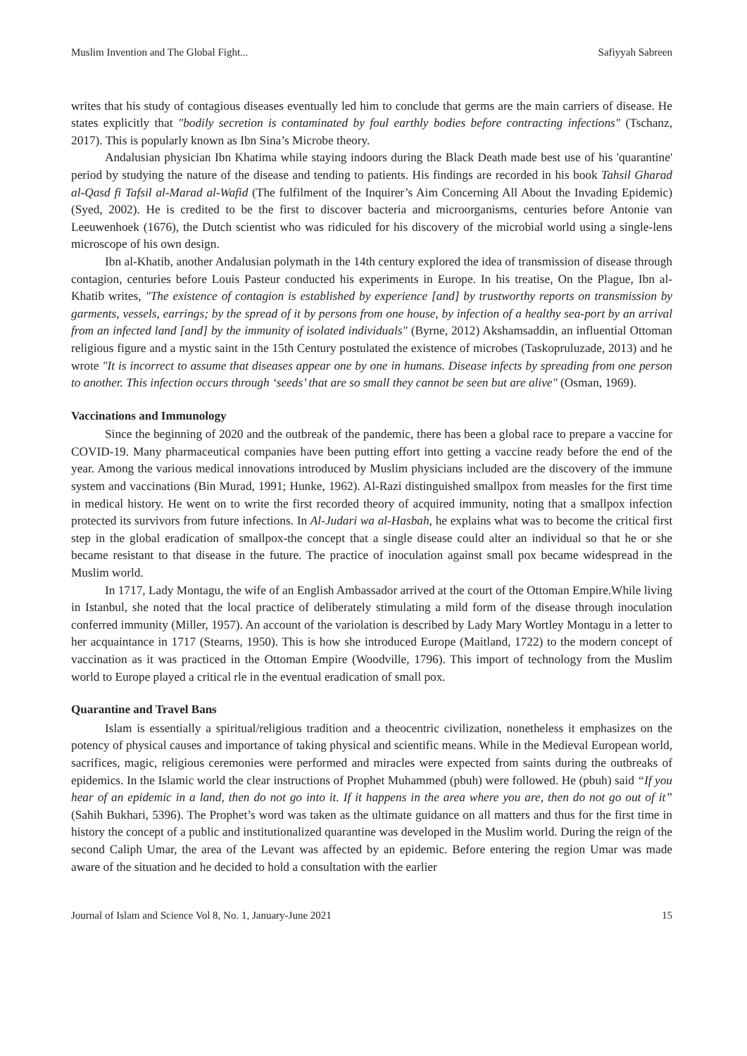Muslim Invention and The Global Fight... Safiyyah Sabreen
writes that his study of contagious diseases eventually led him to conclude that germs are the main carriers of disease. He states explicitly that "bodily secretion is contaminated by foul earthly bodies before contracting infections" (Tschanz, 2017). This is popularly known as Ibn Sina’s Microbe theory.
Andalusian physician Ibn Khatima while staying indoors during the Black Death made best use of his 'quarantine' period by studying the nature of the disease and tending to patients. His findings are recorded in his book Tahsil Gharad al-Qasd fi Tafsil al-Marad al-Wafid (The fulfilment of the Inquirer’s Aim Concerning All About the Invading Epidemic) (Syed, 2002). He is credited to be the first to discover bacteria and microorganisms, centuries before Antonie van Leeuwenhoek (1676), the Dutch scientist who was ridiculed for his discovery of the microbial world using a single-lens microscope of his own design.
Ibn al-Khatib, another Andalusian polymath in the 14th century explored the idea of transmission of disease through contagion, centuries before Louis Pasteur conducted his experiments in Europe. In his treatise, On the Plague, Ibn al-Khatib writes, "The existence of contagion is established by experience [and] by trustworthy reports on transmission by garments, vessels, earrings; by the spread of it by persons from one house, by infection of a healthy sea-port by an arrival from an infected land [and] by the immunity of isolated individuals" (Byrne, 2012) Akshamsaddin, an influential Ottoman religious figure and a mystic saint in the 15th Century postulated the existence of microbes (Taskopruluzade, 2013) and he wrote "It is incorrect to assume that diseases appear one by one in humans. Disease infects by spreading from one person to another. This infection occurs through ‘seeds’ that are so small they cannot be seen but are alive" (Osman, 1969).
Vaccinations and Immunology
Since the beginning of 2020 and the outbreak of the pandemic, there has been a global race to prepare a vaccine for COVID-19. Many pharmaceutical companies have been putting effort into getting a vaccine ready before the end of the year. Among the various medical innovations introduced by Muslim physicians included are the discovery of the immune system and vaccinations (Bin Murad, 1991; Hunke, 1962). Al-Razi distinguished smallpox from measles for the first time in medical history. He went on to write the first recorded theory of acquired immunity, noting that a smallpox infection protected its survivors from future infections. In Al-Judari wa al-Hasbah, he explains what was to become the critical first step in the global eradication of smallpox-the concept that a single disease could alter an individual so that he or she became resistant to that disease in the future. The practice of inoculation against small pox became widespread in the Muslim world.
In 1717, Lady Montagu, the wife of an English Ambassador arrived at the court of the Ottoman Empire.While living in Istanbul, she noted that the local practice of deliberately stimulating a mild form of the disease through inoculation conferred immunity (Miller, 1957). An account of the variolation is described by Lady Mary Wortley Montagu in a letter to her acquaintance in 1717 (Stearns, 1950). This is how she introduced Europe (Maitland, 1722) to the modern concept of vaccination as it was practiced in the Ottoman Empire (Woodville, 1796). This import of technology from the Muslim world to Europe played a critical rle in the eventual eradication of small pox.
Quarantine and Travel Bans
Islam is essentially a spiritual/religious tradition and a theocentric civilization, nonetheless it emphasizes on the potency of physical causes and importance of taking physical and scientific means. While in the Medieval European world, sacrifices, magic, religious ceremonies were performed and miracles were expected from saints during the outbreaks of epidemics. In the Islamic world the clear instructions of Prophet Muhammed (pbuh) were followed. He (pbuh) said “If you hear of an epidemic in a land, then do not go into it. If it happens in the area where you are, then do not go out of it” (Sahih Bukhari, 5396). The Prophet’s word was taken as the ultimate guidance on all matters and thus for the first time in history the concept of a public and institutionalized quarantine was developed in the Muslim world. During the reign of the second Caliph Umar, the area of the Levant was affected by an epidemic. Before entering the region Umar was made aware of the situation and he decided to hold a consultation with the earlier
Journal of Islam and Science Vol 8, No. 1, January-June 2021 15